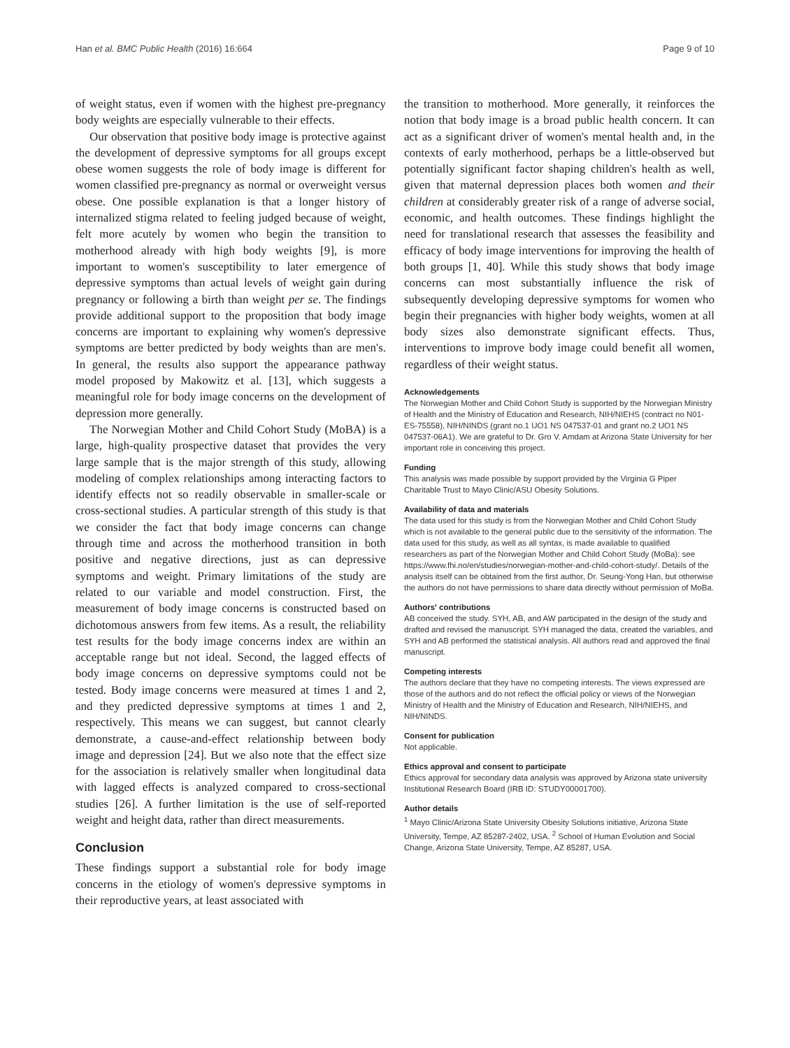Han et al. BMC Public Health (2016) 16:664 Page 9 of 10
of weight status, even if women with the highest pre-pregnancy body weights are especially vulnerable to their effects.
Our observation that positive body image is protective against the development of depressive symptoms for all groups except obese women suggests the role of body image is different for women classified pre-pregnancy as normal or overweight versus obese. One possible explanation is that a longer history of internalized stigma related to feeling judged because of weight, felt more acutely by women who begin the transition to motherhood already with high body weights [9], is more important to women's susceptibility to later emergence of depressive symptoms than actual levels of weight gain during pregnancy or following a birth than weight per se. The findings provide additional support to the proposition that body image concerns are important to explaining why women's depressive symptoms are better predicted by body weights than are men's. In general, the results also support the appearance pathway model proposed by Makowitz et al. [13], which suggests a meaningful role for body image concerns on the development of depression more generally.
The Norwegian Mother and Child Cohort Study (MoBA) is a large, high-quality prospective dataset that provides the very large sample that is the major strength of this study, allowing modeling of complex relationships among interacting factors to identify effects not so readily observable in smaller-scale or cross-sectional studies. A particular strength of this study is that we consider the fact that body image concerns can change through time and across the motherhood transition in both positive and negative directions, just as can depressive symptoms and weight. Primary limitations of the study are related to our variable and model construction. First, the measurement of body image concerns is constructed based on dichotomous answers from few items. As a result, the reliability test results for the body image concerns index are within an acceptable range but not ideal. Second, the lagged effects of body image concerns on depressive symptoms could not be tested. Body image concerns were measured at times 1 and 2, and they predicted depressive symptoms at times 1 and 2, respectively. This means we can suggest, but cannot clearly demonstrate, a cause-and-effect relationship between body image and depression [24]. But we also note that the effect size for the association is relatively smaller when longitudinal data with lagged effects is analyzed compared to cross-sectional studies [26]. A further limitation is the use of self-reported weight and height data, rather than direct measurements.
Conclusion
These findings support a substantial role for body image concerns in the etiology of women's depressive symptoms in their reproductive years, at least associated with
the transition to motherhood. More generally, it reinforces the notion that body image is a broad public health concern. It can act as a significant driver of women's mental health and, in the contexts of early motherhood, perhaps be a little-observed but potentially significant factor shaping children's health as well, given that maternal depression places both women and their children at considerably greater risk of a range of adverse social, economic, and health outcomes. These findings highlight the need for translational research that assesses the feasibility and efficacy of body image interventions for improving the health of both groups [1, 40]. While this study shows that body image concerns can most substantially influence the risk of subsequently developing depressive symptoms for women who begin their pregnancies with higher body weights, women at all body sizes also demonstrate significant effects. Thus, interventions to improve body image could benefit all women, regardless of their weight status.
Acknowledgements
The Norwegian Mother and Child Cohort Study is supported by the Norwegian Ministry of Health and the Ministry of Education and Research, NIH/NIEHS (contract no N01-ES-75558), NIH/NINDS (grant no.1 UO1 NS 047537-01 and grant no.2 UO1 NS 047537-06A1). We are grateful to Dr. Gro V. Amdam at Arizona State University for her important role in conceiving this project.
Funding
This analysis was made possible by support provided by the Virginia G Piper Charitable Trust to Mayo Clinic/ASU Obesity Solutions.
Availability of data and materials
The data used for this study is from the Norwegian Mother and Child Cohort Study which is not available to the general public due to the sensitivity of the information. The data used for this study, as well as all syntax, is made available to qualified researchers as part of the Norwegian Mother and Child Cohort Study (MoBa): see https://www.fhi.no/en/studies/norwegian-mother-and-child-cohort-study/. Details of the analysis itself can be obtained from the first author, Dr. Seung-Yong Han, but otherwise the authors do not have permissions to share data directly without permission of MoBa.
Authors' contributions
AB conceived the study. SYH, AB, and AW participated in the design of the study and drafted and revised the manuscript. SYH managed the data, created the variables, and SYH and AB performed the statistical analysis. All authors read and approved the final manuscript.
Competing interests
The authors declare that they have no competing interests. The views expressed are those of the authors and do not reflect the official policy or views of the Norwegian Ministry of Health and the Ministry of Education and Research, NIH/NIEHS, and NIH/NINDS.
Consent for publication
Not applicable.
Ethics approval and consent to participate
Ethics approval for secondary data analysis was approved by Arizona state university Institutional Research Board (IRB ID: STUDY00001700).
Author details
<sup>1</sup> Mayo Clinic/Arizona State University Obesity Solutions initiative, Arizona State University, Tempe, AZ 85287-2402, USA. <sup>2</sup> School of Human Evolution and Social Change, Arizona State University, Tempe, AZ 85287, USA.